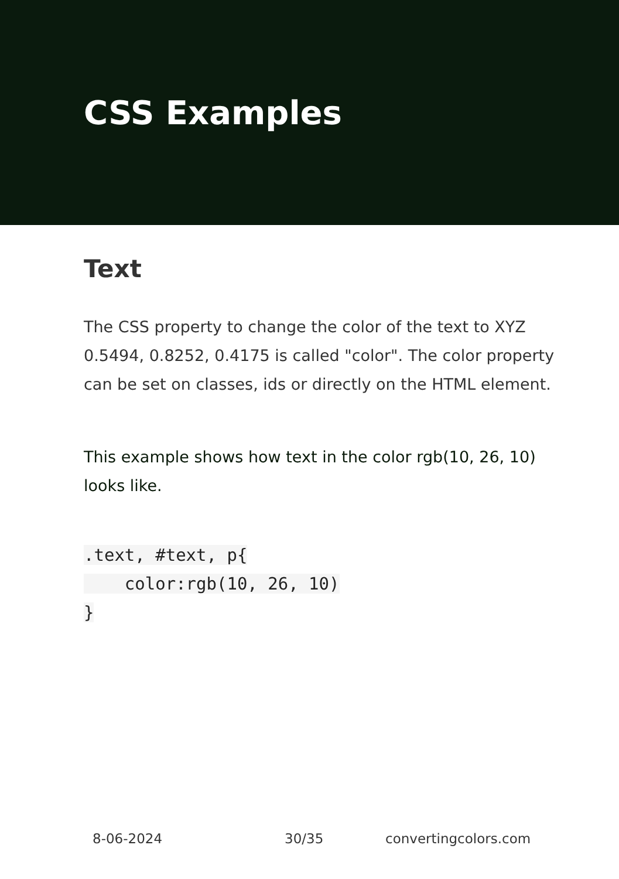CSS Examples
Text
The CSS property to change the color of the text to XYZ 0.5494, 0.8252, 0.4175 is called "color". The color property can be set on classes, ids or directly on the HTML element.
This example shows how text in the color rgb(10, 26, 10) looks like.
.text, #text, p{
    color:rgb(10, 26, 10)
}
8-06-2024 30/35 convertingcolors.com